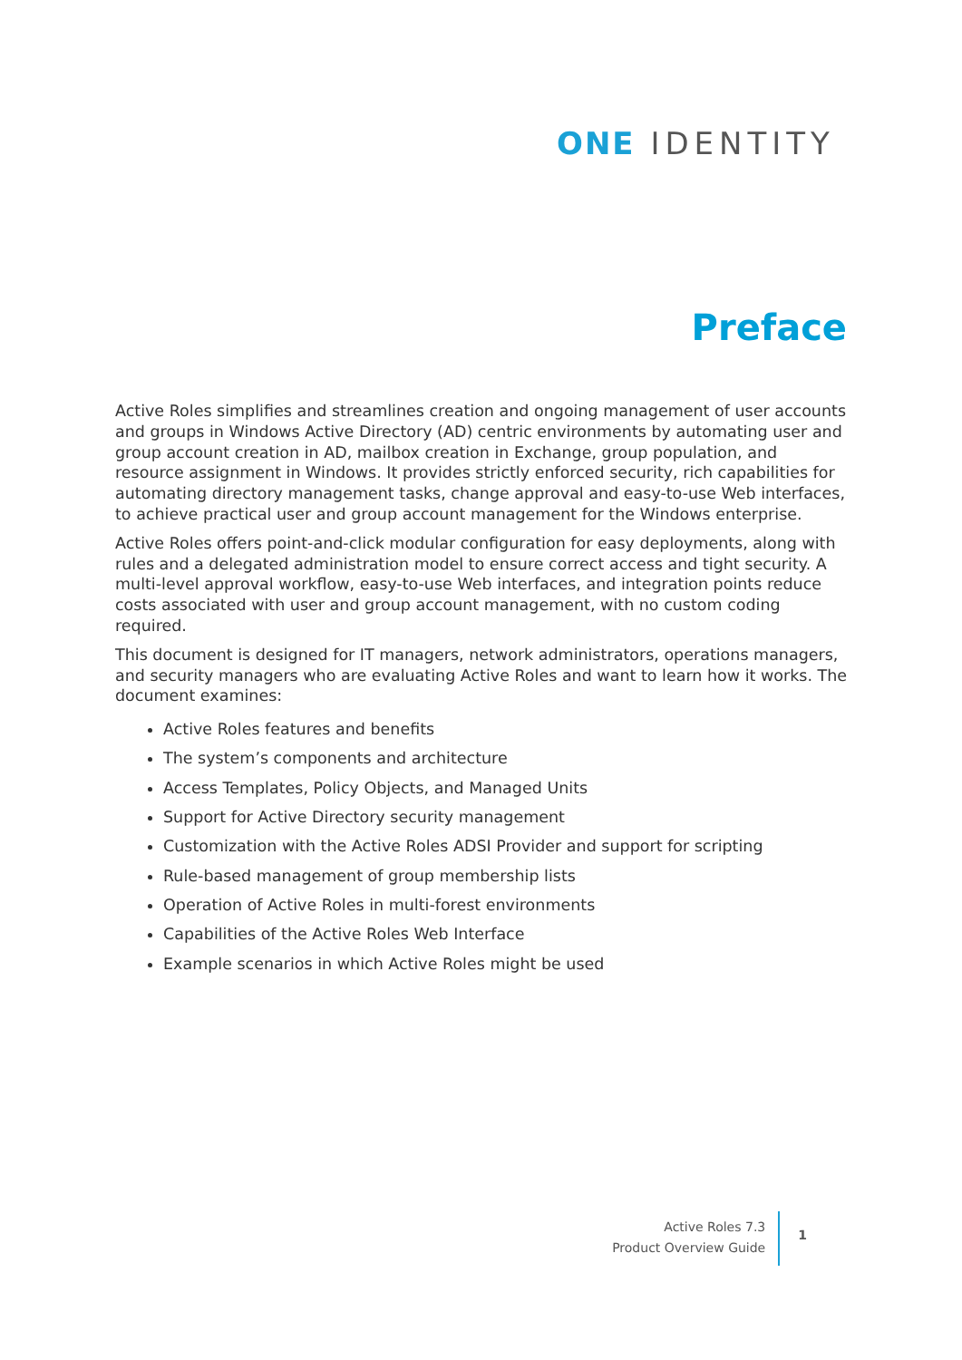ONE IDENTITY
Preface
Active Roles simplifies and streamlines creation and ongoing management of user accounts and groups in Windows Active Directory (AD) centric environments by automating user and group account creation in AD, mailbox creation in Exchange, group population, and resource assignment in Windows. It provides strictly enforced security, rich capabilities for automating directory management tasks, change approval and easy-to-use Web interfaces, to achieve practical user and group account management for the Windows enterprise.
Active Roles offers point-and-click modular configuration for easy deployments, along with rules and a delegated administration model to ensure correct access and tight security. A multi-level approval workflow, easy-to-use Web interfaces, and integration points reduce costs associated with user and group account management, with no custom coding required.
This document is designed for IT managers, network administrators, operations managers, and security managers who are evaluating Active Roles and want to learn how it works. The document examines:
Active Roles features and benefits
The system’s components and architecture
Access Templates, Policy Objects, and Managed Units
Support for Active Directory security management
Customization with the Active Roles ADSI Provider and support for scripting
Rule-based management of group membership lists
Operation of Active Roles in multi-forest environments
Capabilities of the Active Roles Web Interface
Example scenarios in which Active Roles might be used
Active Roles 7.3
Product Overview Guide
1